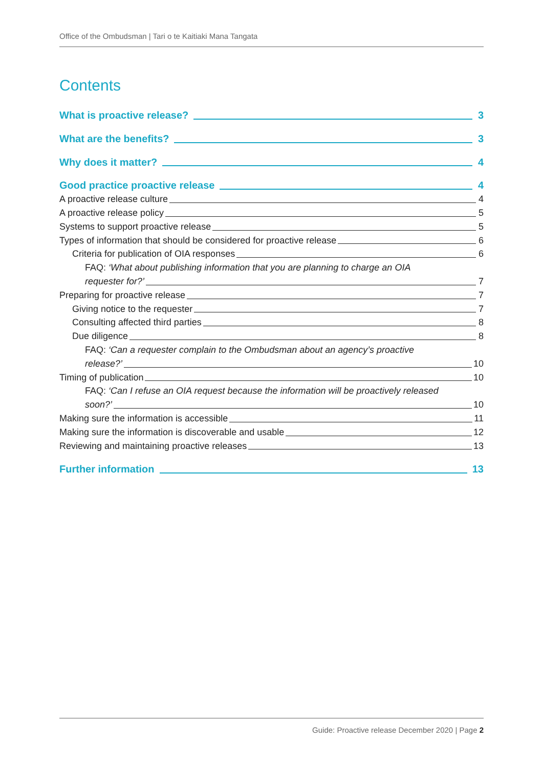Office of the Ombudsman | Tari o te Kaitiaki Mana Tangata
Contents
What is proactive release? 3
What are the benefits? 3
Why does it matter? 4
Good practice proactive release 4
A proactive release culture 4
A proactive release policy 5
Systems to support proactive release 5
Types of information that should be considered for proactive release 6
Criteria for publication of OIA responses 6
FAQ: ‘What about publishing information that you are planning to charge an OIA
requester for?’ 7
Preparing for proactive release 7
Giving notice to the requester 7
Consulting affected third parties 8
Due diligence 8
FAQ: ‘Can a requester complain to the Ombudsman about an agency’s proactive
release?’ 10
Timing of publication 10
FAQ: ‘Can I refuse an OIA request because the information will be proactively released
soon?’ 10
Making sure the information is accessible 11
Making sure the information is discoverable and usable 12
Reviewing and maintaining proactive releases 13
Further information 13
Guide: Proactive release December 2020 | Page 2